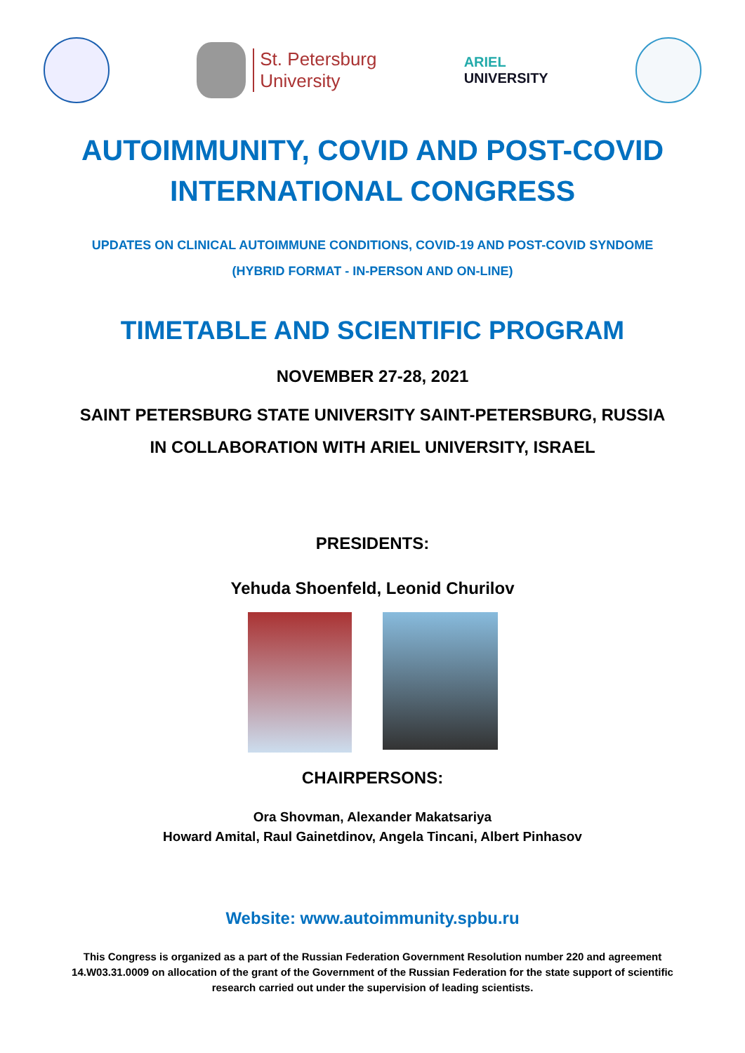St. Petersburg
University
ARIEL
UNIVERSITY
AUTOIMMUNITY, COVID AND POST-COVID
INTERNATIONAL CONGRESS
UPDATES ON CLINICAL AUTOIMMUNE CONDITIONS, COVID-19 AND POST-COVID SYNDOME
(HYBRID FORMAT - IN-PERSON AND ON-LINE)
TIMETABLE AND SCIENTIFIC PROGRAM
NOVEMBER 27-28, 2021
SAINT PETERSBURG STATE UNIVERSITY SAINT-PETERSBURG, RUSSIA
IN COLLABORATION WITH ARIEL UNIVERSITY, ISRAEL
PRESIDENTS:
Yehuda Shoenfeld, Leonid Churilov
CHAIRPERSONS:
Ora Shovman, Alexander Makatsariya
Howard Amital, Raul Gainetdinov, Angela Tincani, Albert Pinhasov
Website: www.autoimmunity.spbu.ru
This Congress is organized as a part of the Russian Federation Government Resolution number 220 and agreement 14.W03.31.0009 on allocation of the grant of the Government of the Russian Federation for the state support of scientific research carried out under the supervision of leading scientists.